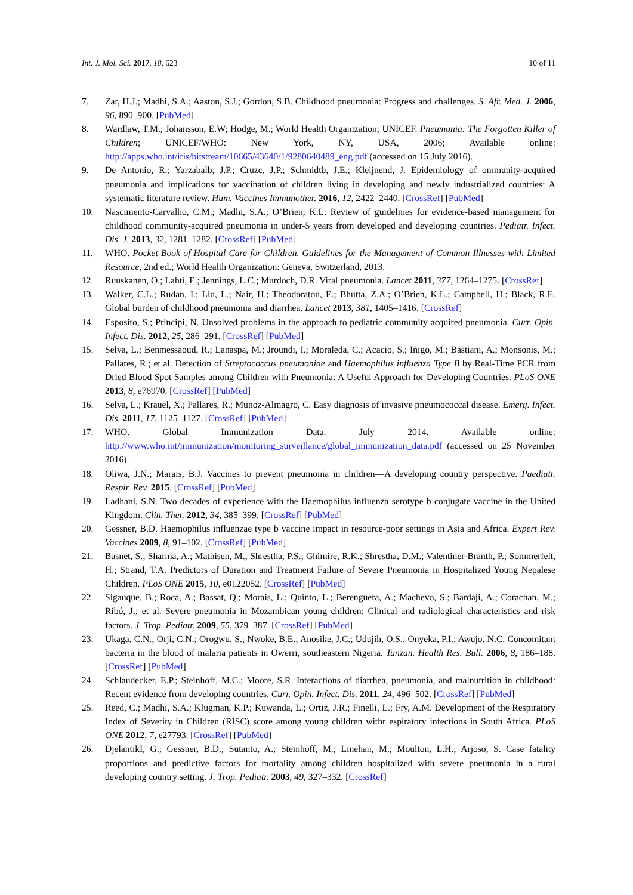Int. J. Mol. Sci. 2017, 18, 623 10 of 11
7. Zar, H.J.; Madhi, S.A.; Aaston, S.J.; Gordon, S.B. Childhood pneumonia: Progress and challenges. S. Afr. Med. J. 2006, 96, 890–900. [PubMed]
8. Wardlaw, T.M.; Johansson, E.W; Hodge, M.; World Health Organization; UNICEF. Pneumonia: The Forgotten Killer of Children; UNICEF/WHO: New York, NY, USA, 2006; Available online: http://apps.who.int/iris/bitstream/10665/43640/1/9280640489_eng.pdf (accessed on 15 July 2016).
9. De Antonio, R.; Yarzabalb, J.P.; Cruzc, J.P.; Schmidtb, J.E.; Kleijnend, J. Epidemiology of ommunity-acquired pneumonia and implications for vaccination of children living in developing and newly industrialized countries: A systematic literature review. Hum. Vaccines Immunother. 2016, 12, 2422–2440. [CrossRef] [PubMed]
10. Nascimento-Carvalho, C.M.; Madhi, S.A.; O’Brien, K.L. Review of guidelines for evidence-based management for childhood community-acquired pneumonia in under-5 years from developed and developing countries. Pediatr. Infect. Dis. J. 2013, 32, 1281–1282. [CrossRef] [PubMed]
11. WHO. Pocket Book of Hospital Care for Children. Guidelines for the Management of Common Illnesses with Limited Resource, 2nd ed.; World Health Organization: Geneva, Switzerland, 2013.
12. Ruuskanen, O.; Lahti, E.; Jennings, L.C.; Murdoch, D.R. Viral pneumonia. Lancet 2011, 377, 1264–1275. [CrossRef]
13. Walker, C.L.; Rudan, I.; Liu, L.; Nair, H.; Theodoratou, E.; Bhutta, Z.A.; O’Brien, K.L.; Campbell, H.; Black, R.E. Global burden of childhood pneumonia and diarrhea. Lancet 2013, 381, 1405–1416. [CrossRef]
14. Esposito, S.; Principi, N. Unsolved problems in the approach to pediatric community acquired pneumonia. Curr. Opin. Infect. Dis. 2012, 25, 286–291. [CrossRef] [PubMed]
15. Selva, L.; Benmessaoud, R.; Lanaspa, M.; Jroundi, I.; Moraleda, C.; Acacio, S.; Iñigo, M.; Bastiani, A.; Monsonis, M.; Pallares, R.; et al. Detection of Streptococcus pneumoniae and Haemophilus influenza Type B by Real-Time PCR from Dried Blood Spot Samples among Children with Pneumonia: A Useful Approach for Developing Countries. PLoS ONE 2013, 8, e76970. [CrossRef] [PubMed]
16. Selva, L.; Krauel, X.; Pallares, R.; Munoz-Almagro, C. Easy diagnosis of invasive pneumococcal disease. Emerg. Infect. Dis. 2011, 17, 1125–1127. [CrossRef] [PubMed]
17. WHO. Global Immunization Data. July 2014. Available online: http://www.who.int/immunization/monitoring_surveillance/global_immunization_data.pdf (accessed on 25 November 2016).
18. Oliwa, J.N.; Marais, B.J. Vaccines to prevent pneumonia in children—A developing country perspective. Paediatr. Respir. Rev. 2015. [CrossRef] [PubMed]
19. Ladhani, S.N. Two decades of experience with the Haemophilus influenza serotype b conjugate vaccine in the United Kingdom. Clin. Ther. 2012, 34, 385–399. [CrossRef] [PubMed]
20. Gessner, B.D. Haemophilus influenzae type b vaccine impact in resource-poor settings in Asia and Africa. Expert Rev. Vaccines 2009, 8, 91–102. [CrossRef] [PubMed]
21. Basnet, S.; Sharma, A.; Mathisen, M.; Shrestha, P.S.; Ghimire, R.K.; Shrestha, D.M.; Valentiner-Branth, P.; Sommerfelt, H.; Strand, T.A. Predictors of Duration and Treatment Failure of Severe Pneumonia in Hospitalized Young Nepalese Children. PLoS ONE 2015, 10, e0122052. [CrossRef] [PubMed]
22. Sigauque, B.; Roca, A.; Bassat, Q.; Morais, L.; Quinto, L.; Berenguera, A.; Machevo, S.; Bardaji, A.; Corachan, M.; Ribó, J.; et al. Severe pneumonia in Mozambican young children: Clinical and radiological characteristics and risk factors. J. Trop. Pediatr. 2009, 55, 379–387. [CrossRef] [PubMed]
23. Ukaga, C.N.; Orji, C.N.; Orogwu, S.; Nwoke, B.E.; Anosike, J.C.; Udujih, O.S.; Onyeka, P.I.; Awujo, N.C. Concomitant bacteria in the blood of malaria patients in Owerri, southeastern Nigeria. Tanzan. Health Res. Bull. 2006, 8, 186–188. [CrossRef] [PubMed]
24. Schlaudecker, E.P.; Steinhoff, M.C.; Moore, S.R. Interactions of diarrhea, pneumonia, and malnutrition in childhood: Recent evidence from developing countries. Curr. Opin. Infect. Dis. 2011, 24, 496–502. [CrossRef] [PubMed]
25. Reed, C.; Madhi, S.A.; Klugman, K.P.; Kuwanda, L.; Ortiz, J.R.; Finelli, L.; Fry, A.M. Development of the Respiratory Index of Severity in Children (RISC) score among young children withr espiratory infections in South Africa. PLoS ONE 2012, 7, e27793. [CrossRef] [PubMed]
26. DjelantikI, G.; Gessner, B.D.; Sutanto, A.; Steinhoff, M.; Linehan, M.; Moulton, L.H.; Arjoso, S. Case fatality proportions and predictive factors for mortality among children hospitalized with severe pneumonia in a rural developing country setting. J. Trop. Pediatr. 2003, 49, 327–332. [CrossRef]